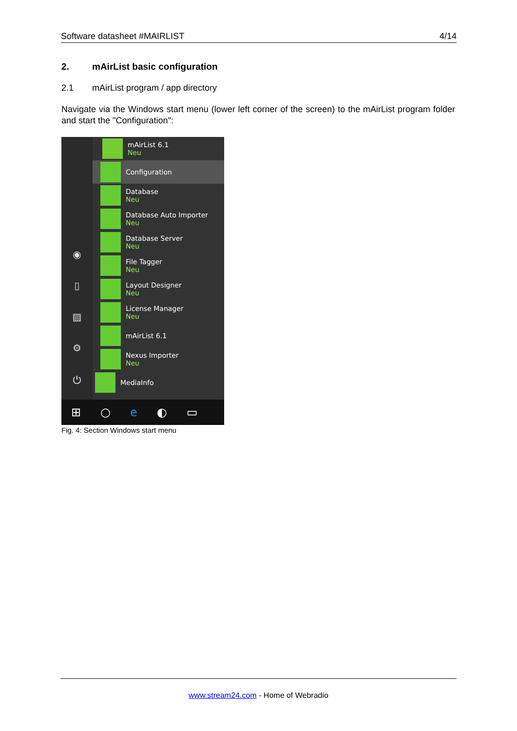Software datasheet #MAIRLIST 4/14
2. mAirList basic configuration
2.1 mAirList program / app directory
Navigate via the Windows start menu (lower left corner of the screen) to the mAirList program folder and start the "Configuration":
◉
▯
▨
⚙
⏻
mAirList 6.1
Neu
Configuration
Database
Neu
Database Auto Importer
Neu
Database Server
Neu
File Tagger
Neu
Layout Designer
Neu
License Manager
Neu
mAirList 6.1
Nexus Importer
Neu
MediaInfo
⊞ ○ e ◐ ▭
Fig. 4: Section Windows start menu
www.stream24.com - Home of Webradio